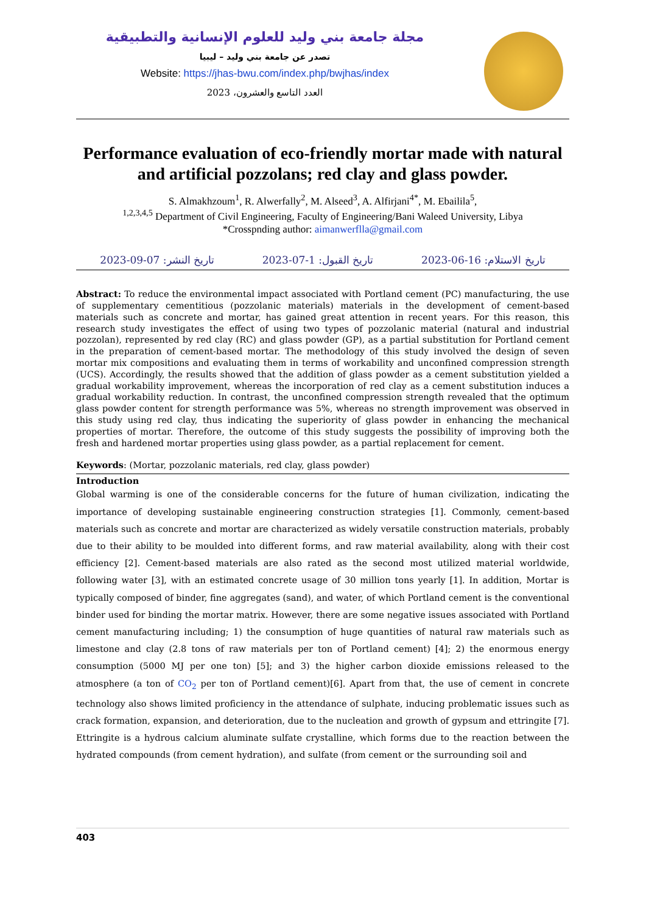مجلة جامعة بني وليد للعلوم الإنسانية والتطبيقية
تصدر عن جامعة بني وليد – ليبيا
Website: https://jhas-bwu.com/index.php/bwjhas/index
العدد التاسع والعشرون، 2023
Performance evaluation of eco-friendly mortar made with natural and artificial pozzolans; red clay and glass powder.
S. Almakhzoum<sup>1</sup>, R. Alwerfally<sup>2</sup>, M. Alseed<sup>3</sup>, A. Alfirjani<sup>4*</sup>, M. Ebailila<sup>5</sup>,
<sup>1,2,3,4,5</sup> Department of Civil Engineering, Faculty of Engineering/Bani Waleed University, Libya
*Crosspnding author: aimanwerflla@gmail.com
تاريخ الاستلام: 16-06-2023 تاريخ القبول: 1-07-2023 تاريخ النشر: 07-09-2023
Abstract: To reduce the environmental impact associated with Portland cement (PC) manufacturing, the use of supplementary cementitious (pozzolanic materials) materials in the development of cement-based materials such as concrete and mortar, has gained great attention in recent years. For this reason, this research study investigates the effect of using two types of pozzolanic material (natural and industrial pozzolan), represented by red clay (RC) and glass powder (GP), as a partial substitution for Portland cement in the preparation of cement-based mortar. The methodology of this study involved the design of seven mortar mix compositions and evaluating them in terms of workability and unconfined compression strength (UCS). Accordingly, the results showed that the addition of glass powder as a cement substitution yielded a gradual workability improvement, whereas the incorporation of red clay as a cement substitution induces a gradual workability reduction. In contrast, the unconfined compression strength revealed that the optimum glass powder content for strength performance was 5%, whereas no strength improvement was observed in this study using red clay, thus indicating the superiority of glass powder in enhancing the mechanical properties of mortar. Therefore, the outcome of this study suggests the possibility of improving both the fresh and hardened mortar properties using glass powder, as a partial replacement for cement.
Keywords: (Mortar, pozzolanic materials, red clay, glass powder)
Introduction
Global warming is one of the considerable concerns for the future of human civilization, indicating the importance of developing sustainable engineering construction strategies [1]. Commonly, cement-based materials such as concrete and mortar are characterized as widely versatile construction materials, probably due to their ability to be moulded into different forms, and raw material availability, along with their cost efficiency [2]. Cement-based materials are also rated as the second most utilized material worldwide, following water [3], with an estimated concrete usage of 30 million tons yearly [1]. In addition, Mortar is typically composed of binder, fine aggregates (sand), and water, of which Portland cement is the conventional binder used for binding the mortar matrix. However, there are some negative issues associated with Portland cement manufacturing including; 1) the consumption of huge quantities of natural raw materials such as limestone and clay (2.8 tons of raw materials per ton of Portland cement) [4]; 2) the enormous energy consumption (5000 MJ per one ton) [5]; and 3) the higher carbon dioxide emissions released to the atmosphere (a ton of CO<sub>2</sub> per ton of Portland cement)[6]. Apart from that, the use of cement in concrete technology also shows limited proficiency in the attendance of sulphate, inducing problematic issues such as crack formation, expansion, and deterioration, due to the nucleation and growth of gypsum and ettringite [7]. Ettringite is a hydrous calcium aluminate sulfate crystalline, which forms due to the reaction between the hydrated compounds (from cement hydration), and sulfate (from cement or the surrounding soil and
403